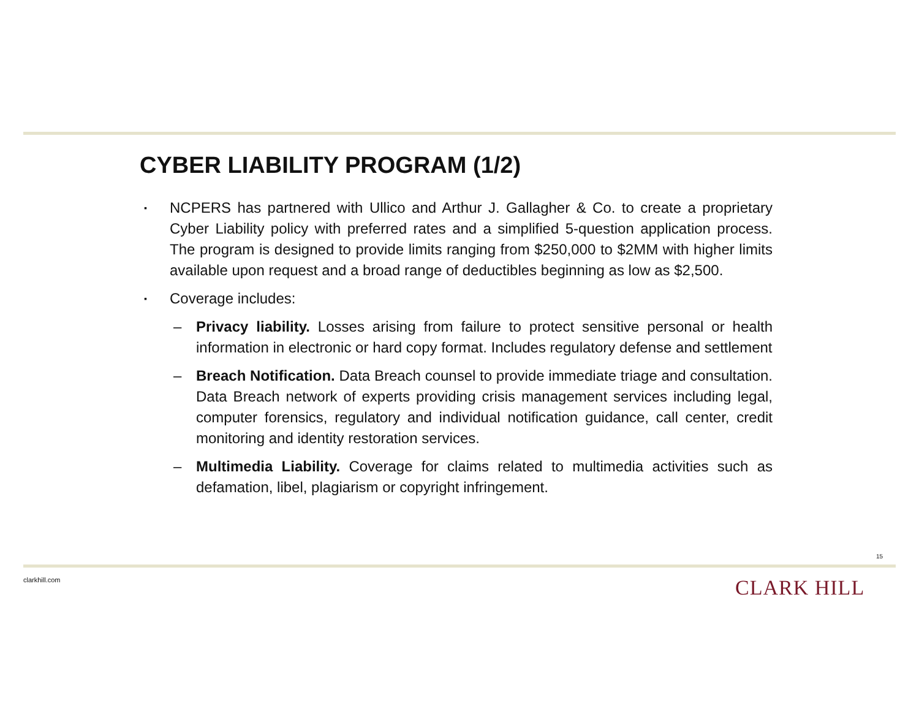CYBER LIABILITY PROGRAM (1/2)
▪ NCPERS has partnered with Ullico and Arthur J. Gallagher & Co. to create a proprietary Cyber Liability policy with preferred rates and a simplified 5-question application process. The program is designed to provide limits ranging from $250,000 to $2MM with higher limits available upon request and a broad range of deductibles beginning as low as $2,500.
▪ Coverage includes:
– Privacy liability. Losses arising from failure to protect sensitive personal or health information in electronic or hard copy format. Includes regulatory defense and settlement
– Breach Notification. Data Breach counsel to provide immediate triage and consultation. Data Breach network of experts providing crisis management services including legal, computer forensics, regulatory and individual notification guidance, call center, credit monitoring and identity restoration services.
– Multimedia Liability. Coverage for claims related to multimedia activities such as defamation, libel, plagiarism or copyright infringement.
15
clarkhill.com CLARK HILL